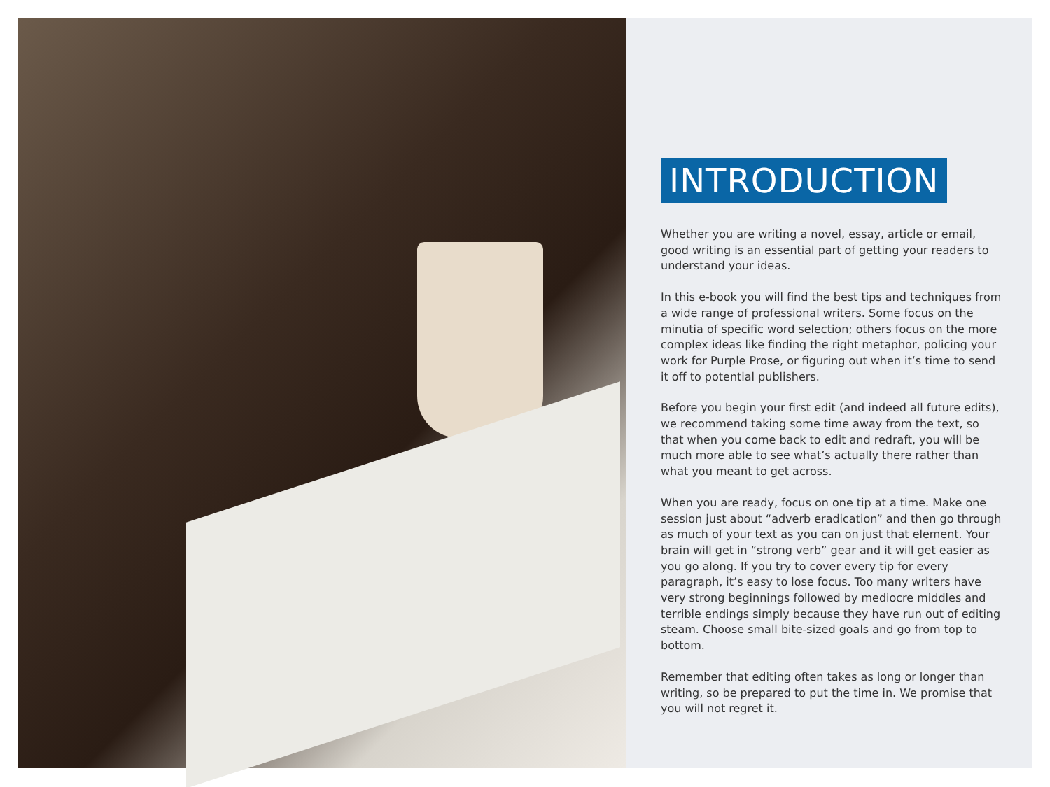INTRODUCTION
Whether you are writing a novel, essay, article or email, good writing is an essential part of getting your readers to understand your ideas.
In this e-book you will find the best tips and techniques from a wide range of professional writers. Some focus on the minutia of specific word selection; others focus on the more complex ideas like finding the right metaphor, policing your work for Purple Prose, or figuring out when it’s time to send it off to potential publishers.
Before you begin your first edit (and indeed all future edits), we recommend taking some time away from the text, so that when you come back to edit and redraft, you will be much more able to see what’s actually there rather than what you meant to get across.
When you are ready, focus on one tip at a time. Make one session just about “adverb eradication” and then go through as much of your text as you can on just that element. Your brain will get in “strong verb” gear and it will get easier as you go along. If you try to cover every tip for every paragraph, it’s easy to lose focus. Too many writers have very strong beginnings followed by mediocre middles and terrible endings simply because they have run out of editing steam. Choose small bite-sized goals and go from top to bottom.
Remember that editing often takes as long or longer than writing, so be prepared to put the time in. We promise that you will not regret it.